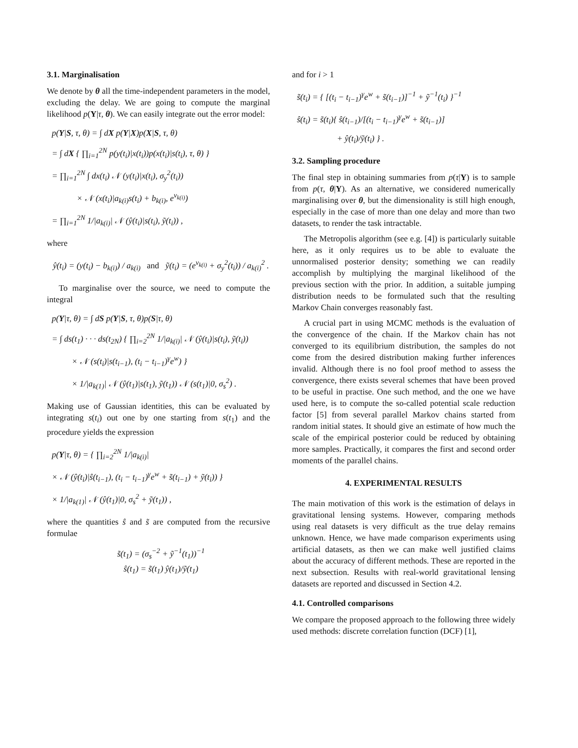3.1. Marginalisation
We denote by θ all the time-independent parameters in the model, excluding the delay. We are going to compute the marginal likelihood p(Y|τ, θ). We can easily integrate out the error model:
p(Y|S, τ, θ) = ∫ dX p(Y|X)p(X|S, τ, θ)
= ∫ dX { ∏<sub>i=1</sub><sup>2N</sup> p(y(t<sub>i</sub>)|x(t<sub>i</sub>))p(x(t<sub>i</sub>)|s(t<sub>i</sub>), τ, θ) }
= ∏<sub>i=1</sub><sup>2N</sup> ∫ dx(t<sub>i</sub>) 𝒩 (y(t<sub>i</sub>)|x(t<sub>i</sub>), σ<sub>y</sub><sup>2</sup>(t<sub>i</sub>))
× 𝒩 (x(t<sub>i</sub>)|a<sub>k(i)</sub>s(t<sub>i</sub>) + b<sub>k(i)</sub>, e<sup>v<sub>k(i)</sub></sup>)
= ∏<sub>i=1</sub><sup>2N</sup> 1/|a<sub>k(i)</sub>| 𝒩 (ŷ(t<sub>i</sub>)|s(t<sub>i</sub>), ỹ(t<sub>i</sub>)) ,
where
ŷ(t<sub>i</sub>) = (y(t<sub>i</sub>) − b<sub>k(i)</sub>) / a<sub>k(i)</sub> and ỹ(t<sub>i</sub>) = (e<sup>v<sub>k(i)</sub></sup> + σ<sub>y</sub><sup>2</sup>(t<sub>i</sub>)) / a<sub>k(i)</sub><sup>2</sup> .
To marginalise over the source, we need to compute the integral
p(Y|τ, θ) = ∫ dS p(Y|S, τ, θ)p(S|τ, θ)
= ∫ ds(t<sub>1</sub>) · · · ds(t<sub>2N</sub>) { ∏<sub>i=2</sub><sup>2N</sup> 1/|a<sub>k(i)</sub>| 𝒩 (ŷ(t<sub>i</sub>)|s(t<sub>i</sub>), ỹ(t<sub>i</sub>))
× 𝒩 (s(t<sub>i</sub>)|s(t<sub>i−1</sub>), (t<sub>i</sub> − t<sub>i−1</sub>)<sup>γ</sup>e<sup>w</sup>) }
× 1/|a<sub>k(1)</sub>| 𝒩 (ŷ(t<sub>1</sub>)|s(t<sub>1</sub>), ỹ(t<sub>1</sub>)) 𝒩 (s(t<sub>1</sub>)|0, σ<sub>s</sub><sup>2</sup>) .
Making use of Gaussian identities, this can be evaluated by integrating s(t<sub>i</sub>) out one by one starting from s(t<sub>1</sub>) and the procedure yields the expression
p(Y|τ, θ) = { ∏<sub>i=2</sub><sup>2N</sup> 1/|a<sub>k(i)</sub>|
× 𝒩 (ŷ(t<sub>i</sub>)|ŝ(t<sub>i−1</sub>), (t<sub>i</sub> − t<sub>i−1</sub>)<sup>γ</sup>e<sup>w</sup> + s̃(t<sub>i−1</sub>) + ỹ(t<sub>i</sub>)) }
× 1/|a<sub>k(1)</sub>| 𝒩 (ŷ(t<sub>1</sub>)|0, σ<sub>s</sub><sup>2</sup> + ỹ(t<sub>1</sub>)) ,
where the quantities ŝ and s̃ are computed from the recursive formulae
s̃(t<sub>1</sub>) = (σ<sub>s</sub><sup>−2</sup> + ỹ<sup>−1</sup>(t<sub>1</sub>))<sup>−1</sup>
ŝ(t<sub>1</sub>) = s̃(t<sub>1</sub>) ŷ(t<sub>1</sub>)/ỹ(t<sub>1</sub>)
and for i > 1
s̃(t<sub>i</sub>) = { [(t<sub>i</sub> − t<sub>i−1</sub>)<sup>γ</sup>e<sup>w</sup> + s̃(t<sub>i−1</sub>)]<sup>−1</sup> + ỹ<sup>−1</sup>(t<sub>i</sub>) }<sup>−1</sup>
ŝ(t<sub>i</sub>) = s̃(t<sub>i</sub>){ ŝ(t<sub>i−1</sub>)/[(t<sub>i</sub> − t<sub>i−1</sub>)<sup>γ</sup>e<sup>w</sup> + s̃(t<sub>i−1</sub>)]
+ ŷ(t<sub>i</sub>)/ỹ(t<sub>i</sub>) } .
3.2. Sampling procedure
The final step in obtaining summaries from p(τ|Y) is to sample from p(τ, θ|Y). As an alternative, we considered numerically marginalising over θ, but the dimensionality is still high enough, especially in the case of more than one delay and more than two datasets, to render the task intractable.
The Metropolis algorithm (see e.g. [4]) is particularly suitable here, as it only requires us to be able to evaluate the unnormalised posterior density; something we can readily accomplish by multiplying the marginal likelihood of the previous section with the prior. In addition, a suitable jumping distribution needs to be formulated such that the resulting Markov Chain converges reasonably fast.
A crucial part in using MCMC methods is the evaluation of the convergence of the chain. If the Markov chain has not converged to its equilibrium distribution, the samples do not come from the desired distribution making further inferences invalid. Although there is no fool proof method to assess the convergence, there exists several schemes that have been proved to be useful in practise. One such method, and the one we have used here, is to compute the so-called potential scale reduction factor [5] from several parallel Markov chains started from random initial states. It should give an estimate of how much the scale of the empirical posterior could be reduced by obtaining more samples. Practically, it compares the first and second order moments of the parallel chains.
4. EXPERIMENTAL RESULTS
The main motivation of this work is the estimation of delays in gravitational lensing systems. However, comparing methods using real datasets is very difficult as the true delay remains unknown. Hence, we have made comparison experiments using artificial datasets, as then we can make well justified claims about the accuracy of different methods. These are reported in the next subsection. Results with real-world gravitational lensing datasets are reported and discussed in Section 4.2.
4.1. Controlled comparisons
We compare the proposed approach to the following three widely used methods: discrete correlation function (DCF) [1],